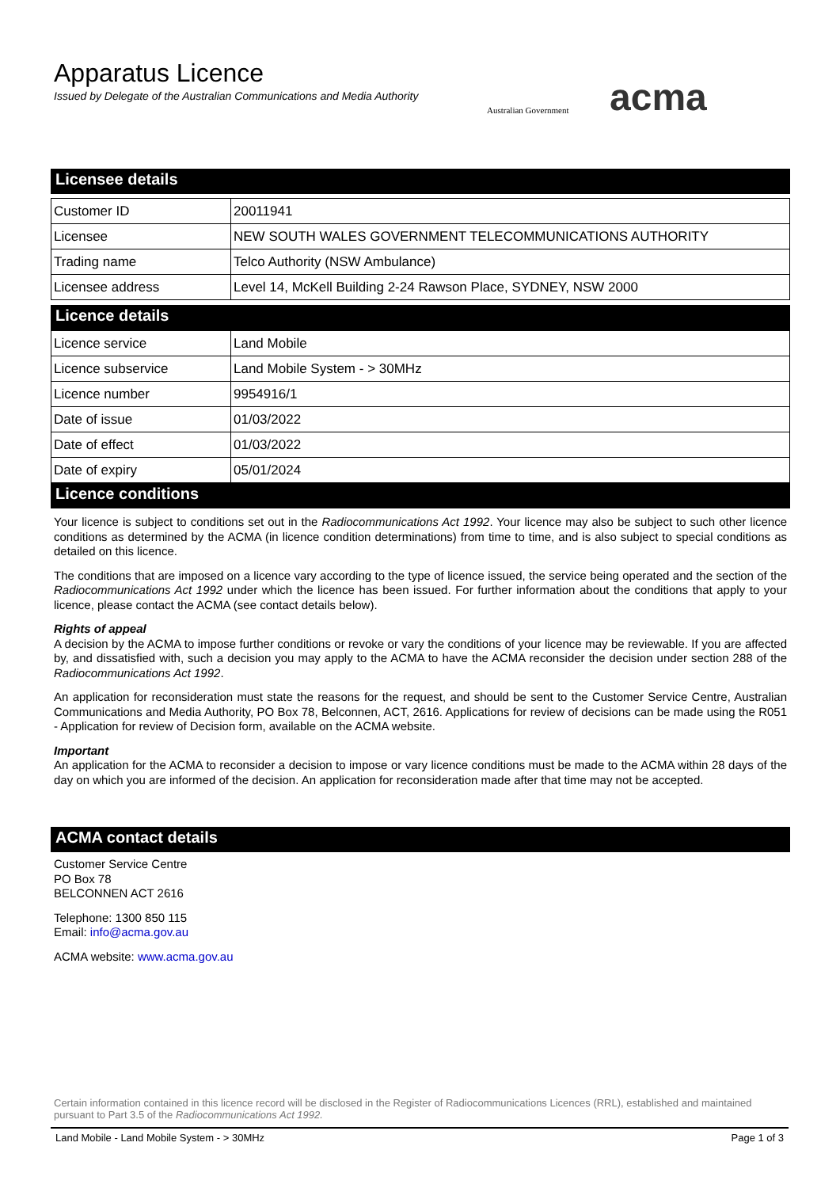Apparatus Licence
Issued by Delegate of the Australian Communications and Media Authority
Australian Government acma
Licensee details
| Customer ID | 20011941 |
| Licensee | NEW SOUTH WALES GOVERNMENT TELECOMMUNICATIONS AUTHORITY |
| Trading name | Telco Authority (NSW Ambulance) |
| Licensee address | Level 14, McKell Building 2-24 Rawson Place, SYDNEY, NSW 2000 |
Licence details
| Licence service | Land Mobile |
| Licence subservice | Land Mobile System - > 30MHz |
| Licence number | 9954916/1 |
| Date of issue | 01/03/2022 |
| Date of effect | 01/03/2022 |
| Date of expiry | 05/01/2024 |
Licence conditions
Your licence is subject to conditions set out in the Radiocommunications Act 1992. Your licence may also be subject to such other licence conditions as determined by the ACMA (in licence condition determinations) from time to time, and is also subject to special conditions as detailed on this licence.
The conditions that are imposed on a licence vary according to the type of licence issued, the service being operated and the section of the Radiocommunications Act 1992 under which the licence has been issued. For further information about the conditions that apply to your licence, please contact the ACMA (see contact details below).
Rights of appeal
A decision by the ACMA to impose further conditions or revoke or vary the conditions of your licence may be reviewable. If you are affected by, and dissatisfied with, such a decision you may apply to the ACMA to have the ACMA reconsider the decision under section 288 of the Radiocommunications Act 1992.
An application for reconsideration must state the reasons for the request, and should be sent to the Customer Service Centre, Australian Communications and Media Authority, PO Box 78, Belconnen, ACT, 2616. Applications for review of decisions can be made using the R051 - Application for review of Decision form, available on the ACMA website.
Important
An application for the ACMA to reconsider a decision to impose or vary licence conditions must be made to the ACMA within 28 days of the day on which you are informed of the decision. An application for reconsideration made after that time may not be accepted.
ACMA contact details
Customer Service Centre
PO Box 78
BELCONNEN ACT 2616
Telephone: 1300 850 115
Email: info@acma.gov.au
ACMA website: www.acma.gov.au
Certain information contained in this licence record will be disclosed in the Register of Radiocommunications Licences (RRL), established and maintained pursuant to Part 3.5 of the Radiocommunications Act 1992.
Land Mobile - Land Mobile System - > 30MHz Page 1 of 3